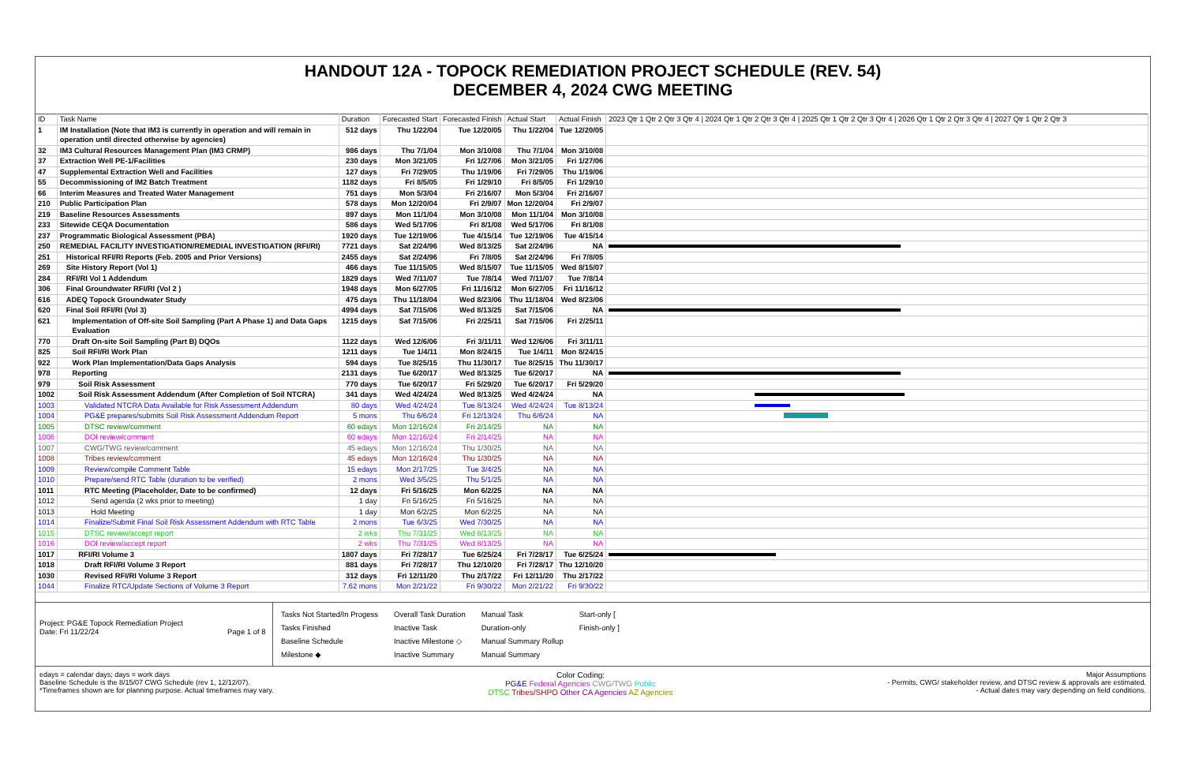HANDOUT 12A - TOPOCK REMEDIATION PROJECT SCHEDULE (REV. 54)
DECEMBER 4, 2024 CWG MEETING
| ID | Task Name | Duration | Forecasted Start | Forecasted Finish | Actual Start | Actual Finish | 2023 Qtr 1 Qtr 2 Qtr 3 Qtr 4 / 2024 Qtr 1 Qtr 2 Qtr 3 Qtr 4 / 2025 Qtr 1 Qtr 2 Qtr 3 Qtr 4 / 2026 Qtr 1 Qtr 2 Qtr 3 Qtr 4 / 2027 Qtr 1 Qtr 2 Qtr 3 |
| --- | --- | --- | --- | --- | --- | --- | --- |
| 1 | IM Installation (Note that IM3 is currently in operation and will remain in operation until directed otherwise by agencies) | 512 days | Thu 1/22/04 | Tue 12/20/05 | Thu 1/22/04 | Tue 12/20/05 | |
| 32 | IM3 Cultural Resources Management Plan (IM3 CRMP) | 986 days | Thu 7/1/04 | Mon 3/10/08 | Thu 7/1/04 | Mon 3/10/08 | |
| 37 | Extraction Well PE-1/Facilities | 230 days | Mon 3/21/05 | Fri 1/27/06 | Mon 3/21/05 | Fri 1/27/06 | |
| 47 | Supplemental Extraction Well and Facilities | 127 days | Fri 7/29/05 | Thu 1/19/06 | Fri 7/29/05 | Thu 1/19/06 | |
| 55 | Decommissioning of IM2 Batch Treatment | 1182 days | Fri 8/5/05 | Fri 1/29/10 | Fri 8/5/05 | Fri 1/29/10 | |
| 66 | Interim Measures and Treated Water Management | 751 days | Mon 5/3/04 | Fri 2/16/07 | Mon 5/3/04 | Fri 2/16/07 | |
| 210 | Public Participation Plan | 578 days | Mon 12/20/04 | Fri 2/9/07 | Mon 12/20/04 | Fri 2/9/07 | |
| 219 | Baseline Resources Assessments | 897 days | Mon 11/1/04 | Mon 3/10/08 | Mon 11/1/04 | Mon 3/10/08 | |
| 233 | Sitewide CEQA Documentation | 586 days | Wed 5/17/06 | Fri 8/1/08 | Wed 5/17/06 | Fri 8/1/08 | |
| 237 | Programmatic Biological Assessment (PBA) | 1920 days | Tue 12/19/06 | Tue 4/15/14 | Tue 12/19/06 | Tue 4/15/14 | |
| 250 | REMEDIAL FACILITY INVESTIGATION/REMEDIAL INVESTIGATION (RFI/RI) | 7721 days | Sat 2/24/96 | Wed 8/13/25 | Sat 2/24/96 | NA | |
| 251 | Historical RFI/RI Reports (Feb. 2005 and Prior Versions) | 2455 days | Sat 2/24/96 | Fri 7/8/05 | Sat 2/24/96 | Fri 7/8/05 | |
| 269 | Site History Report (Vol 1) | 466 days | Tue 11/15/05 | Wed 8/15/07 | Tue 11/15/05 | Wed 8/15/07 | |
| 284 | RFI/RI Vol 1 Addendum | 1829 days | Wed 7/11/07 | Tue 7/8/14 | Wed 7/11/07 | Tue 7/8/14 | |
| 306 | Final Groundwater RFI/RI (Vol 2 ) | 1948 days | Mon 6/27/05 | Fri 11/16/12 | Mon 6/27/05 | Fri 11/16/12 | |
| 616 | ADEQ Topock Groundwater Study | 475 days | Thu 11/18/04 | Wed 8/23/06 | Thu 11/18/04 | Wed 8/23/06 | |
| 620 | Final Soil RFI/RI (Vol 3) | 4994 days | Sat 7/15/06 | Wed 8/13/25 | Sat 7/15/06 | NA | |
| 621 | Implementation of Off-site Soil Sampling (Part A Phase 1) and Data Gaps Evaluation | 1215 days | Sat 7/15/06 | Fri 2/25/11 | Sat 7/15/06 | Fri 2/25/11 | |
| 770 | Draft On-site Soil Sampling (Part B) DQOs | 1122 days | Wed 12/6/06 | Fri 3/11/11 | Wed 12/6/06 | Fri 3/11/11 | |
| 825 | Soil RFI/RI Work Plan | 1211 days | Tue 1/4/11 | Mon 8/24/15 | Tue 1/4/11 | Mon 8/24/15 | |
| 922 | Work Plan Implementation/Data Gaps Analysis | 594 days | Tue 8/25/15 | Thu 11/30/17 | Tue 8/25/15 | Thu 11/30/17 | |
| 978 | Reporting | 2131 days | Tue 6/20/17 | Wed 8/13/25 | Tue 6/20/17 | NA | |
| 979 | Soil Risk Assessment | 770 days | Tue 6/20/17 | Fri 5/29/20 | Tue 6/20/17 | Fri 5/29/20 | |
| 1002 | Soil Risk Assessment Addendum (After Completion of Soil NTCRA) | 341 days | Wed 4/24/24 | Wed 8/13/25 | Wed 4/24/24 | NA | |
| 1003 | Validated NTCRA Data Available for Risk Assessment Addendum | 80 days | Wed 4/24/24 | Tue 8/13/24 | Wed 4/24/24 | Tue 8/13/24 | |
| 1004 | PG&E prepares/submits Soil Risk Assessment Addendum Report | 5 mons | Thu 6/6/24 | Fri 12/13/24 | Thu 6/6/24 | NA | |
| 1005 | DTSC review/comment | 60 edays | Mon 12/16/24 | Fri 2/14/25 | NA | NA | |
| 1006 | DOI review/comment | 60 edays | Mon 12/16/24 | Fri 2/14/25 | NA | NA | |
| 1007 | CWG/TWG review/comment | 45 edays | Mon 12/16/24 | Thu 1/30/25 | NA | NA | |
| 1008 | Tribes review/comment | 45 edays | Mon 12/16/24 | Thu 1/30/25 | NA | NA | |
| 1009 | Review/compile Comment Table | 15 edays | Mon 2/17/25 | Tue 3/4/25 | NA | NA | |
| 1010 | Prepare/send RTC Table (duration to be verified) | 2 mons | Wed 3/5/25 | Thu 5/1/25 | NA | NA | |
| 1011 | RTC Meeting (Placeholder, Date to be confirmed) | 12 days | Fri 5/16/25 | Mon 6/2/25 | NA | NA | |
| 1012 | Send agenda (2 wks prior to meeting) | 1 day | Fri 5/16/25 | Fri 5/16/25 | NA | NA | |
| 1013 | Hold Meeting | 1 day | Mon 6/2/25 | Mon 6/2/25 | NA | NA | |
| 1014 | Finalize/Submit Final Soil Risk Assessment Addendum with RTC Table | 2 mons | Tue 6/3/25 | Wed 7/30/25 | NA | NA | |
| 1015 | DTSC review/accept report | 2 wks | Thu 7/31/25 | Wed 8/13/25 | NA | NA | |
| 1016 | DOI review/accept report | 2 wks | Thu 7/31/25 | Wed 8/13/25 | NA | NA | |
| 1017 | RFI/RI Volume 3 | 1807 days | Fri 7/28/17 | Tue 6/25/24 | Fri 7/28/17 | Tue 6/25/24 | |
| 1018 | Draft RFI/RI Volume 3 Report | 881 days | Fri 7/28/17 | Thu 12/10/20 | Fri 7/28/17 | Thu 12/10/20 | |
| 1030 | Revised RFI/RI Volume 3 Report | 312 days | Fri 12/11/20 | Thu 2/17/22 | Fri 12/11/20 | Thu 2/17/22 | |
| 1044 | Finalize RTC/Update Sections of Volume 3 Report | 7.62 mons | Mon 2/21/22 | Fri 9/30/22 | Mon 2/21/22 | Fri 9/30/22 | |
Project: PG&E Topock Remediation Project
Date: Fri 11/22/24 Page 1 of 8
Tasks Not Started/In Progess
Tasks Finished
Baseline Schedule
Milestone ◆
Overall Task Duration
Inactive Task
Inactive Milestone ◇
Inactive Summary
Manual Task
Duration-only
Manual Summary Rollup
Manual Summary
Start-only [
Finish-only ]
edays = calendar days; days = work days
Baseline Schedule is the 8/15/07 CWG Schedule (rev 1, 12/12/07).
*Timeframes shown are for planning purpose. Actual timeframes may vary.
Color Coding:
PG&E Federal Agencies CWG/TWG Public
DTSC Tribes/SHPO Other CA Agencies AZ Agencies
Major Assumptions
- Permits, CWG/ stakeholder review, and DTSC review & approvals are estimated.
- Actual dates may vary depending on field conditions.